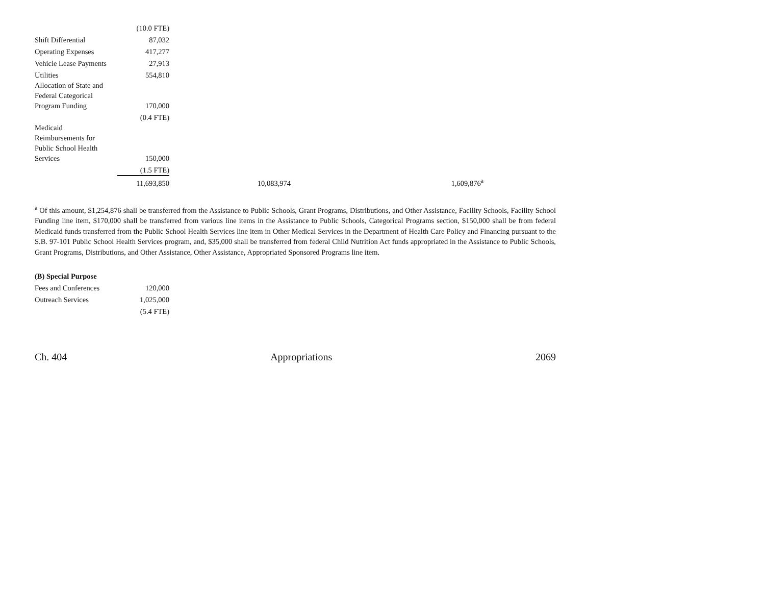| | (10.0 FTE) | | |
| Shift Differential | 87,032 | | |
| Operating Expenses | 417,277 | | |
| Vehicle Lease Payments | 27,913 | | |
| Utilities | 554,810 | | |
| Allocation of State and Federal Categorical Program Funding | 170,000 | | |
| | (0.4 FTE) | | |
| Medicaid Reimbursements for Public School Health Services | 150,000 | | |
| | (1.5 FTE) | | |
| | 11,693,850 | 10,083,974 | 1,609,876<sup>a</sup> |
<sup>a</sup> Of this amount, $1,254,876 shall be transferred from the Assistance to Public Schools, Grant Programs, Distributions, and Other Assistance, Facility Schools, Facility School Funding line item, $170,000 shall be transferred from various line items in the Assistance to Public Schools, Categorical Programs section, $150,000 shall be from federal Medicaid funds transferred from the Public School Health Services line item in Other Medical Services in the Department of Health Care Policy and Financing pursuant to the S.B. 97-101 Public School Health Services program, and, $35,000 shall be transferred from federal Child Nutrition Act funds appropriated in the Assistance to Public Schools, Grant Programs, Distributions, and Other Assistance, Other Assistance, Appropriated Sponsored Programs line item.
| (B) Special Purpose | |
| Fees and Conferences | 120,000 |
| Outreach Services | 1,025,000 |
| | (5.4 FTE) |
Ch. 404 Appropriations 2069